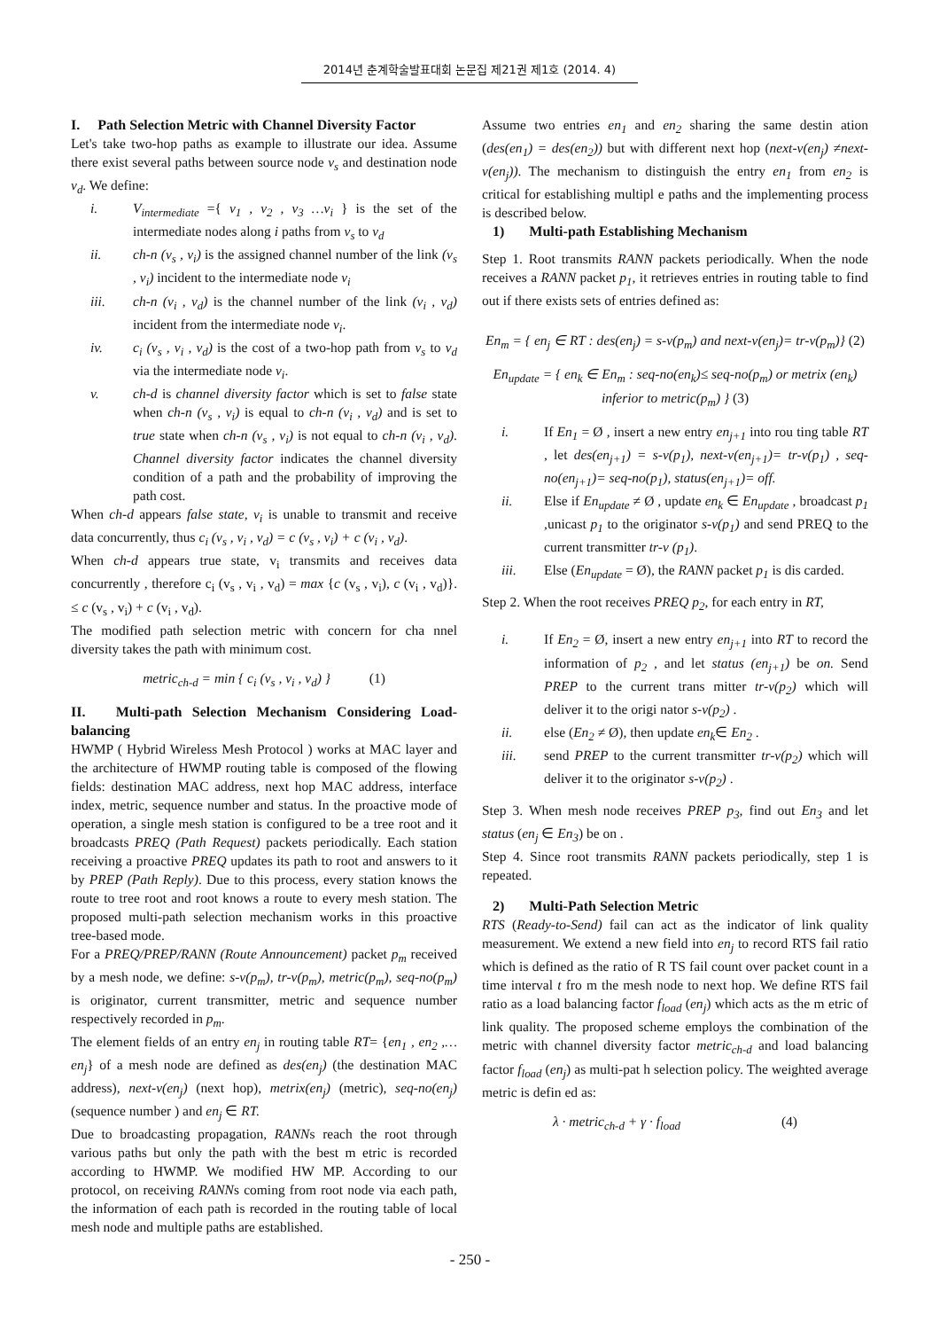2014년 춘계학술발표대회 논문집 제21권 제1호 (2014. 4)
I. Path Selection Metric with Channel Diversity Factor
Let's take two-hop paths as example to illustrate our idea. Assume there exist several paths between source node v<sub>s</sub> and destination node v<sub>d</sub>. We define:
i. V<sub>intermediate</sub> ={ v<sub>1</sub> , v<sub>2</sub> , v<sub>3</sub> …v<sub>i</sub> } is the set of the intermediate nodes along i paths from v<sub>s</sub> to v<sub>d</sub>
ii. ch-n (v<sub>s</sub> , v<sub>i</sub>) is the assigned channel number of the link (v<sub>s</sub> , v<sub>i</sub>) incident to the intermediate node v<sub>i</sub>
iii. ch-n (v<sub>i</sub> , v<sub>d</sub>) is the channel number of the link (v<sub>i</sub> , v<sub>d</sub>) incident from the intermediate node v<sub>i</sub>.
iv. c<sub>i</sub> (v<sub>s</sub> , v<sub>i</sub> , v<sub>d</sub>) is the cost of a two-hop path from v<sub>s</sub> to v<sub>d</sub> via the intermediate node v<sub>i</sub>.
v. ch-d is channel diversity factor which is set to false state when ch-n (v<sub>s</sub> , v<sub>i</sub>) is equal to ch-n (v<sub>i</sub> , v<sub>d</sub>) and is set to true state when ch-n (v<sub>s</sub> , v<sub>i</sub>) is not equal to ch-n (v<sub>i</sub> , v<sub>d</sub>). Channel diversity factor indicates the channel diversity condition of a path and the probability of improving the path cost.
When ch-d appears false state, v<sub>i</sub> is unable to transmit and receive data concurrently, thus c<sub>i</sub> (v<sub>s</sub> , v<sub>i</sub> , v<sub>d</sub>) = c (v<sub>s</sub> , v<sub>i</sub>) + c (v<sub>i</sub> , v<sub>d</sub>).
When ch-d appears true state, v<sub>i</sub> transmits and receives data concurrently , therefore c<sub>i</sub> (v<sub>s</sub> , v<sub>i</sub> , v<sub>d</sub>) = max {c (v<sub>s</sub> , v<sub>i</sub>), c (v<sub>i</sub> , v<sub>d</sub>)}. ≤ c (v<sub>s</sub> , v<sub>i</sub>) + c (v<sub>i</sub> , v<sub>d</sub>).
The modified path selection metric with concern for cha nnel diversity takes the path with minimum cost.
metric<sub>ch-d</sub> = min { c<sub>i</sub> (v<sub>s</sub> , v<sub>i</sub> , v<sub>d</sub>) } (1)
II. Multi-path Selection Mechanism Considering Load-balancing
HWMP ( Hybrid Wireless Mesh Protocol ) works at MAC layer and the architecture of HWMP routing table is composed of the flowing fields: destination MAC address, next hop MAC address, interface index, metric, sequence number and status. In the proactive mode of operation, a single mesh station is configured to be a tree root and it broadcasts PREQ (Path Request) packets periodically. Each station receiving a proactive PREQ updates its path to root and answers to it by PREP (Path Reply). Due to this process, every station knows the route to tree root and root knows a route to every mesh station. The proposed multi-path selection mechanism works in this proactive tree-based mode.
For a PREQ/PREP/RANN (Route Announcement) packet p<sub>m</sub> received by a mesh node, we define: s-v(p<sub>m</sub>), tr-v(p<sub>m</sub>), metric(p<sub>m</sub>), seq-no(p<sub>m</sub>) is originator, current transmitter, metric and sequence number respectively recorded in p<sub>m</sub>.
The element fields of an entry en<sub>j</sub> in routing table RT= {en<sub>1</sub> , en<sub>2</sub> ,… en<sub>j</sub>} of a mesh node are defined as des(en<sub>j</sub>) (the destination MAC address), next-v(en<sub>j</sub>) (next hop), metrix(en<sub>j</sub>) (metric), seq-no(en<sub>j</sub>) (sequence number ) and en<sub>j</sub> ∈ RT.
Due to broadcasting propagation, RANNs reach the root through various paths but only the path with the best m etric is recorded according to HWMP. We modified HW MP. According to our protocol, on receiving RANNs coming from root node via each path, the information of each path is recorded in the routing table of local mesh node and multiple paths are established.
Assume two entries en<sub>1</sub> and en<sub>2</sub> sharing the same destin ation (des(en<sub>1</sub>) = des(en<sub>2</sub>)) but with different next hop (next-v(en<sub>j</sub>) ≠next-v(en<sub>j</sub>)). The mechanism to distinguish the entry en<sub>1</sub> from en<sub>2</sub> is critical for establishing multipl e paths and the implementing process is described below.
1) Multi-path Establishing Mechanism
Step 1. Root transmits RANN packets periodically. When the node receives a RANN packet p<sub>1</sub>, it retrieves entries in routing table to find out if there exists sets of entries defined as:
En<sub>m</sub> = { en<sub>j</sub> ∈ RT : des(en<sub>j</sub>) = s-v(p<sub>m</sub>) and next-v(en<sub>j</sub>)= tr-v(p<sub>m</sub>)} (2)
En<sub>update</sub> = { en<sub>k</sub> ∈ En<sub>m</sub> : seq-no(en<sub>k</sub>)≤ seq-no(p<sub>m</sub>) or metrix (en<sub>k</sub>) inferior to metric(p<sub>m</sub>) } (3)
i. If En<sub>1</sub> = Ø , insert a new entry en<sub>j+1</sub> into rou ting table RT , let des(en<sub>j+1</sub>) = s-v(p<sub>1</sub>), next-v(en<sub>j+1</sub>)= tr-v(p<sub>1</sub>) , seq-no(en<sub>j+1</sub>)= seq-no(p<sub>1</sub>), status(en<sub>j+1</sub>)= off.
ii. Else if En<sub>update</sub> ≠ Ø , update en<sub>k</sub> ∈ En<sub>update</sub> , broadcast p<sub>1</sub> ,unicast p<sub>1</sub> to the originator s-v(p<sub>1</sub>) and send PREQ to the current transmitter tr-v (p<sub>1</sub>).
iii. Else (En<sub>update</sub> = Ø), the RANN packet p<sub>1</sub> is dis carded.
Step 2. When the root receives PREQ p<sub>2</sub>, for each entry in RT,
i. If En<sub>2</sub> = Ø, insert a new entry en<sub>j+1</sub> into RT to record the information of p<sub>2</sub> , and let status (en<sub>j+1</sub>) be on. Send PREP to the current trans mitter tr-v(p<sub>2</sub>) which will deliver it to the origi nator s-v(p<sub>2</sub>) .
ii. else (En<sub>2</sub> ≠ Ø), then update en<sub>k</sub>∈ En<sub>2</sub> .
iii. send PREP to the current transmitter tr-v(p<sub>2</sub>) which will deliver it to the originator s-v(p<sub>2</sub>) .
Step 3. When mesh node receives PREP p<sub>3</sub>, find out En<sub>3</sub> and let status (en<sub>j</sub> ∈ En<sub>3</sub>) be on .
Step 4. Since root transmits RANN packets periodically, step 1 is repeated.
2) Multi-Path Selection Metric
RTS (Ready-to-Send) fail can act as the indicator of link quality measurement. We extend a new field into en<sub>j</sub> to record RTS fail ratio which is defined as the ratio of R TS fail count over packet count in a time interval t fro m the mesh node to next hop. We define RTS fail ratio as a load balancing factor f<sub>load</sub> (en<sub>j</sub>) which acts as the m etric of link quality. The proposed scheme employs the combination of the metric with channel diversity factor metric<sub>ch-d</sub> and load balancing factor f<sub>load</sub> (en<sub>j</sub>) as multi-pat h selection policy. The weighted average metric is defin ed as:
λ · metric<sub>ch-d</sub> + γ · f<sub>load</sub> (4)
- 250 -